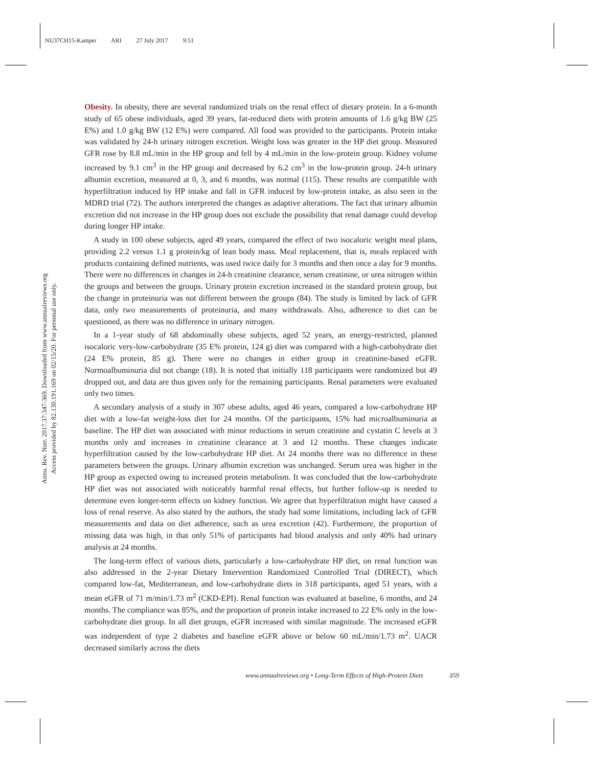NU37CH15-Kamper ARI 27 July 2017 9:51
Annu. Rev. Nutr. 2017.37:347-369. Downloaded from www.annualreviews.org
Access provided by 82.130.191.169 on 02/15/20. For personal use only.
Obesity. In obesity, there are several randomized trials on the renal effect of dietary protein. In a 6-month study of 65 obese individuals, aged 39 years, fat-reduced diets with protein amounts of 1.6 g/kg BW (25 E%) and 1.0 g/kg BW (12 E%) were compared. All food was provided to the participants. Protein intake was validated by 24-h urinary nitrogen excretion. Weight loss was greater in the HP diet group. Measured GFR rose by 8.8 mL/min in the HP group and fell by 4 mL/min in the low-protein group. Kidney volume increased by 9.1 cm<sup>3</sup> in the HP group and decreased by 6.2 cm<sup>3</sup> in the low-protein group. 24-h urinary albumin excretion, measured at 0, 3, and 6 months, was normal (115). These results are compatible with hyperfiltration induced by HP intake and fall in GFR induced by low-protein intake, as also seen in the MDRD trial (72). The authors interpreted the changes as adaptive alterations. The fact that urinary albumin excretion did not increase in the HP group does not exclude the possibility that renal damage could develop during longer HP intake.
A study in 100 obese subjects, aged 49 years, compared the effect of two isocaloric weight meal plans, providing 2.2 versus 1.1 g protein/kg of lean body mass. Meal replacement, that is, meals replaced with products containing defined nutrients, was used twice daily for 3 months and then once a day for 9 months. There were no differences in changes in 24-h creatinine clearance, serum creatinine, or urea nitrogen within the groups and between the groups. Urinary protein excretion increased in the standard protein group, but the change in proteinuria was not different between the groups (84). The study is limited by lack of GFR data, only two measurements of proteinuria, and many withdrawals. Also, adherence to diet can be questioned, as there was no difference in urinary nitrogen.
In a 1-year study of 68 abdominally obese subjects, aged 52 years, an energy-restricted, planned isocaloric very-low-carbohydrate (35 E% protein, 124 g) diet was compared with a high-carbohydrate diet (24 E% protein, 85 g). There were no changes in either group in creatinine-based eGFR. Normoalbuminuria did not change (18). It is noted that initially 118 participants were randomized but 49 dropped out, and data are thus given only for the remaining participants. Renal parameters were evaluated only two times.
A secondary analysis of a study in 307 obese adults, aged 46 years, compared a low-carbohydrate HP diet with a low-fat weight-loss diet for 24 months. Of the participants, 15% had microalbuminuria at baseline. The HP diet was associated with minor reductions in serum creatinine and cystatin C levels at 3 months only and increases in creatinine clearance at 3 and 12 months. These changes indicate hyperfiltration caused by the low-carbohydrate HP diet. At 24 months there was no difference in these parameters between the groups. Urinary albumin excretion was unchanged. Serum urea was higher in the HP group as expected owing to increased protein metabolism. It was concluded that the low-carbohydrate HP diet was not associated with noticeably harmful renal effects, but further follow-up is needed to determine even longer-term effects on kidney function. We agree that hyperfiltration might have caused a loss of renal reserve. As also stated by the authors, the study had some limitations, including lack of GFR measurements and data on diet adherence, such as urea excretion (42). Furthermore, the proportion of missing data was high, in that only 51% of participants had blood analysis and only 40% had urinary analysis at 24 months.
The long-term effect of various diets, particularly a low-carbohydrate HP diet, on renal function was also addressed in the 2-year Dietary Intervention Randomized Controlled Trial (DIRECT), which compared low-fat, Mediterranean, and low-carbohydrate diets in 318 participants, aged 51 years, with a mean eGFR of 71 m/min/1.73 m<sup>2</sup> (CKD-EPI). Renal function was evaluated at baseline, 6 months, and 24 months. The compliance was 85%, and the proportion of protein intake increased to 22 E% only in the low-carbohydrate diet group. In all diet groups, eGFR increased with similar magnitude. The increased eGFR was independent of type 2 diabetes and baseline eGFR above or below 60 mL/min/1.73 m<sup>2</sup>. UACR decreased similarly across the diets
www.annualreviews.org • Long-Term Effects of High-Protein Diets 359